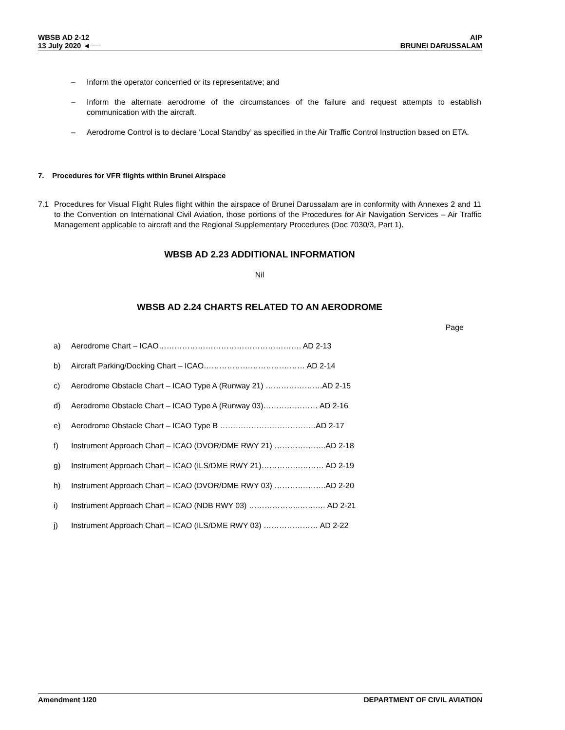WBSB AD 2-12
13 July 2020 ◄──
AIP
BRUNEI DARUSSALAM
– Inform the operator concerned or its representative; and
– Inform the alternate aerodrome of the circumstances of the failure and request attempts to establish communication with the aircraft.
– Aerodrome Control is to declare ‘Local Standby’ as specified in the Air Traffic Control Instruction based on ETA.
7. Procedures for VFR flights within Brunei Airspace
7.1 Procedures for Visual Flight Rules flight within the airspace of Brunei Darussalam are in conformity with Annexes 2 and 11 to the Convention on International Civil Aviation, those portions of the Procedures for Air Navigation Services – Air Traffic Management applicable to aircraft and the Regional Supplementary Procedures (Doc 7030/3, Part 1).
WBSB AD 2.23 ADDITIONAL INFORMATION
Nil
WBSB AD 2.24 CHARTS RELATED TO AN AERODROME
Page
a) Aerodrome Chart – ICAO………………………………………………. AD 2-13
b) Aircraft Parking/Docking Chart – ICAO………………………………… AD 2-14
c) Aerodrome Obstacle Chart – ICAO Type A (Runway 21) ………………….AD 2-15
d) Aerodrome Obstacle Chart – ICAO Type A (Runway 03)………………… AD 2-16
e) Aerodrome Obstacle Chart – ICAO Type B ……………………………….AD 2-17
f) Instrument Approach Chart – ICAO (DVOR/DME RWY 21) ………………..AD 2-18
g) Instrument Approach Chart – ICAO (ILS/DME RWY 21)…………………… AD 2-19
h) Instrument Approach Chart – ICAO (DVOR/DME RWY 03) ………………..AD 2-20
i) Instrument Approach Chart – ICAO (NDB RWY 03) ………………..…….… AD 2-21
j) Instrument Approach Chart – ICAO (ILS/DME RWY 03) ………………… AD 2-22
Amendment 1/20 DEPARTMENT OF CIVIL AVIATION